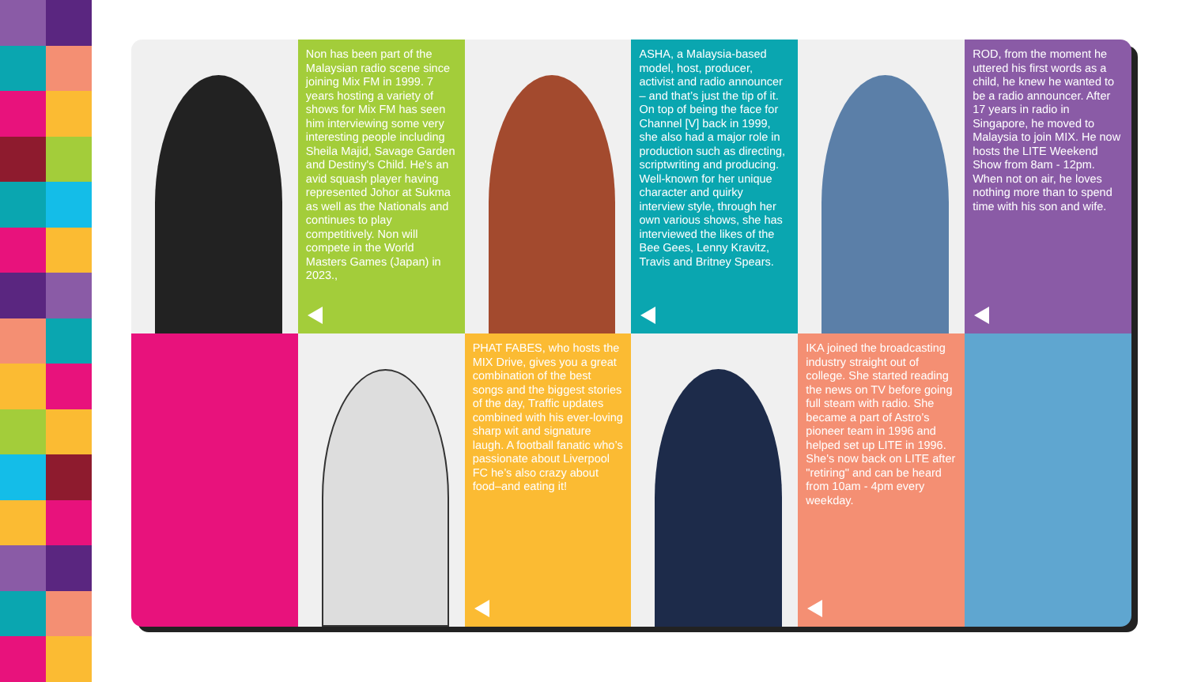Non has been part of the Malaysian radio scene since joining Mix FM in 1999. 7 years hosting a variety of shows for Mix FM has seen him interviewing some very interesting people including Sheila Majid, Savage Garden and Destiny's Child. He's an avid squash player having represented Johor at Sukma as well as the Nationals and continues to play competitively. Non will compete in the World Masters Games (Japan) in 2023.,
ASHA, a Malaysia-based model, host, producer, activist and radio announcer – and that’s just the tip of it. On top of being the face for Channel [V] back in 1999, she also had a major role in production such as directing, scriptwriting and producing. Well-known for her unique character and quirky interview style, through her own various shows, she has interviewed the likes of the Bee Gees, Lenny Kravitz, Travis and Britney Spears.
ROD, from the moment he uttered his first words as a child, he knew he wanted to be a radio announcer. After 17 years in radio in Singapore, he moved to Malaysia to join MIX. He now hosts the LITE Weekend Show from 8am - 12pm. When not on air, he loves nothing more than to spend time with his son and wife.
PHAT FABES, who hosts the MIX Drive, gives you a great combination of the best songs and the biggest stories of the day, Traffic updates combined with his ever-loving sharp wit and signature laugh. A football fanatic who’s passionate about Liverpool FC he’s also crazy about food–and eating it!
IKA joined the broadcasting industry straight out of college. She started reading the news on TV before going full steam with radio. She became a part of Astro’s pioneer team in 1996 and helped set up LITE in 1996. She's now back on LITE after "retiring" and can be heard from 10am - 4pm every weekday.